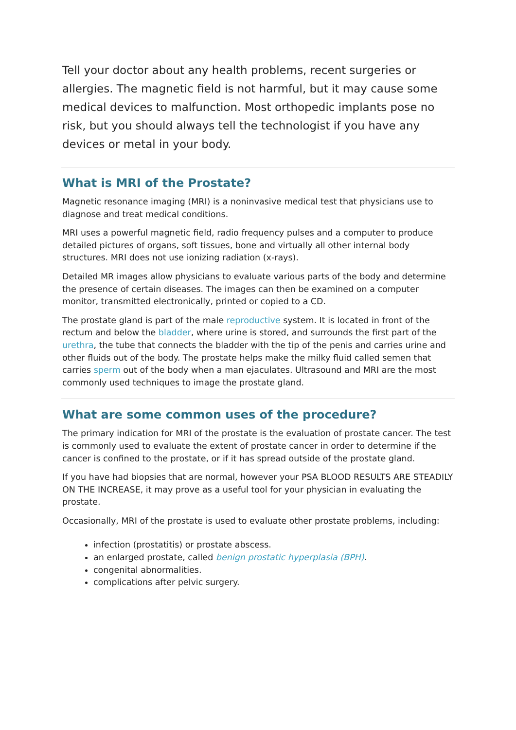Tell your doctor about any health problems, recent surgeries or allergies. The magnetic field is not harmful, but it may cause some medical devices to malfunction. Most orthopedic implants pose no risk, but you should always tell the technologist if you have any devices or metal in your body.
What is MRI of the Prostate?
Magnetic resonance imaging (MRI) is a noninvasive medical test that physicians use to diagnose and treat medical conditions.
MRI uses a powerful magnetic field, radio frequency pulses and a computer to produce detailed pictures of organs, soft tissues, bone and virtually all other internal body structures. MRI does not use ionizing radiation (x-rays).
Detailed MR images allow physicians to evaluate various parts of the body and determine the presence of certain diseases. The images can then be examined on a computer monitor, transmitted electronically, printed or copied to a CD.
The prostate gland is part of the male reproductive system. It is located in front of the rectum and below the bladder, where urine is stored, and surrounds the first part of the urethra, the tube that connects the bladder with the tip of the penis and carries urine and other fluids out of the body. The prostate helps make the milky fluid called semen that carries sperm out of the body when a man ejaculates. Ultrasound and MRI are the most commonly used techniques to image the prostate gland.
What are some common uses of the procedure?
The primary indication for MRI of the prostate is the evaluation of prostate cancer. The test is commonly used to evaluate the extent of prostate cancer in order to determine if the cancer is confined to the prostate, or if it has spread outside of the prostate gland.
If you have had biopsies that are normal, however your PSA BLOOD RESULTS ARE STEADILY ON THE INCREASE, it may prove as a useful tool for your physician in evaluating the prostate.
Occasionally, MRI of the prostate is used to evaluate other prostate problems, including:
infection (prostatitis) or prostate abscess.
an enlarged prostate, called benign prostatic hyperplasia (BPH).
congenital abnormalities.
complications after pelvic surgery.